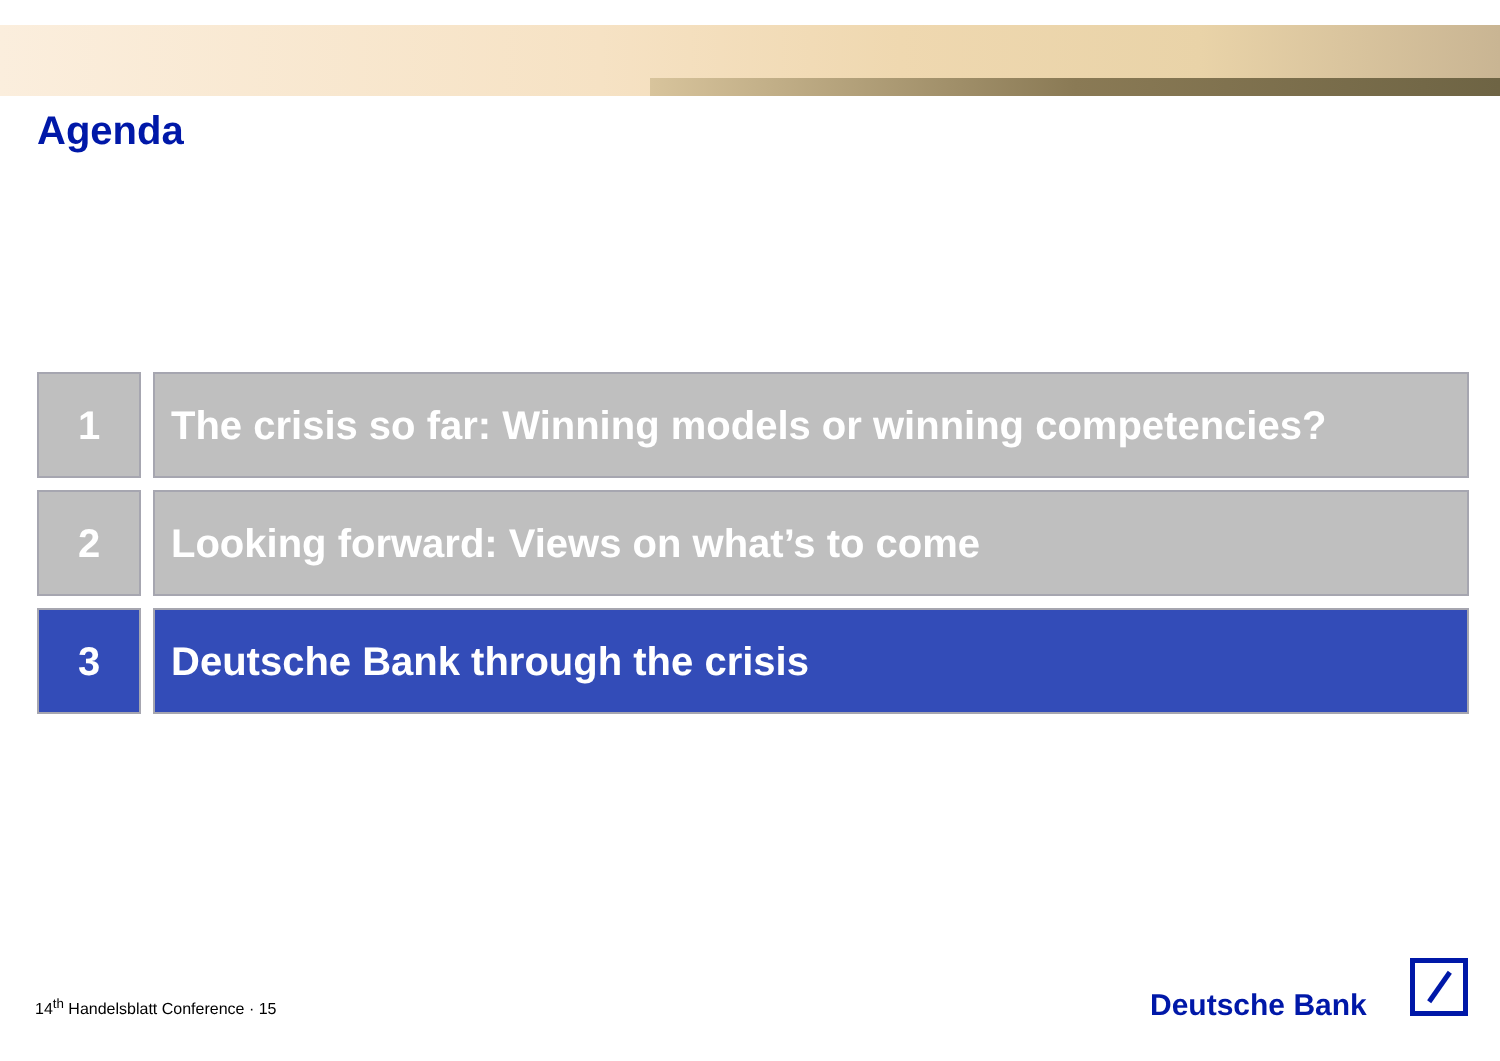Agenda
1 The crisis so far: Winning models or winning competencies?
2 Looking forward: Views on what’s to come
3 Deutsche Bank through the crisis
14<sup>th</sup> Handelsblatt Conference · 15
Deutsche Bank